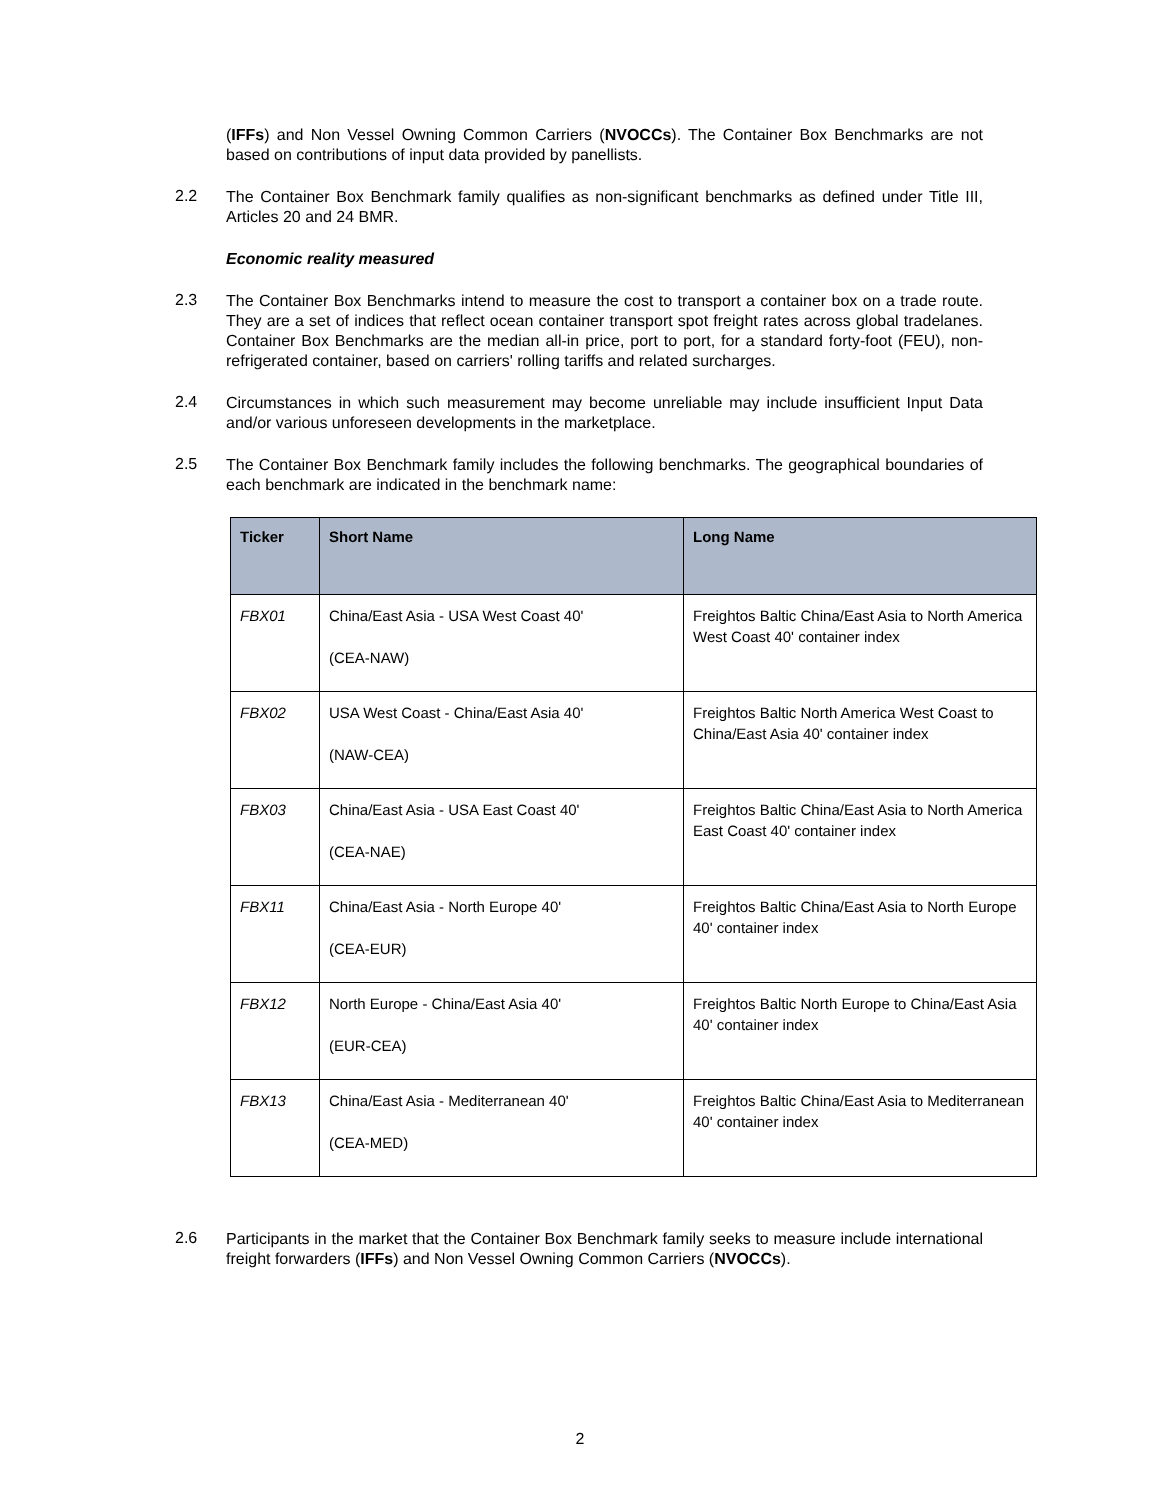(IFFs) and Non Vessel Owning Common Carriers (NVOCCs). The Container Box Benchmarks are not based on contributions of input data provided by panellists.
2.2
The Container Box Benchmark family qualifies as non-significant benchmarks as defined under Title III, Articles 20 and 24 BMR.
Economic reality measured
2.3
The Container Box Benchmarks intend to measure the cost to transport a container box on a trade route. They are a set of indices that reflect ocean container transport spot freight rates across global tradelanes. Container Box Benchmarks are the median all-in price, port to port, for a standard forty-foot (FEU), non-refrigerated container, based on carriers' rolling tariffs and related surcharges.
2.4
Circumstances in which such measurement may become unreliable may include insufficient Input Data and/or various unforeseen developments in the marketplace.
2.5
The Container Box Benchmark family includes the following benchmarks. The geographical boundaries of each benchmark are indicated in the benchmark name:
| Ticker | Short Name | Long Name |
| --- | --- | --- |
| FBX01 | China/East Asia - USA West Coast 40' (CEA-NAW) | Freightos Baltic China/East Asia to North America West Coast 40' container index |
| FBX02 | USA West Coast - China/East Asia 40' (NAW-CEA) | Freightos Baltic North America West Coast to China/East Asia 40' container index |
| FBX03 | China/East Asia - USA East Coast 40' (CEA-NAE) | Freightos Baltic China/East Asia to North America East Coast 40' container index |
| FBX11 | China/East Asia - North Europe 40' (CEA-EUR) | Freightos Baltic China/East Asia to North Europe 40' container index |
| FBX12 | North Europe - China/East Asia 40' (EUR-CEA) | Freightos Baltic North Europe to China/East Asia 40' container index |
| FBX13 | China/East Asia - Mediterranean 40' (CEA-MED) | Freightos Baltic China/East Asia to Mediterranean 40' container index |
2.6
Participants in the market that the Container Box Benchmark family seeks to measure include international freight forwarders (IFFs) and Non Vessel Owning Common Carriers (NVOCCs).
2